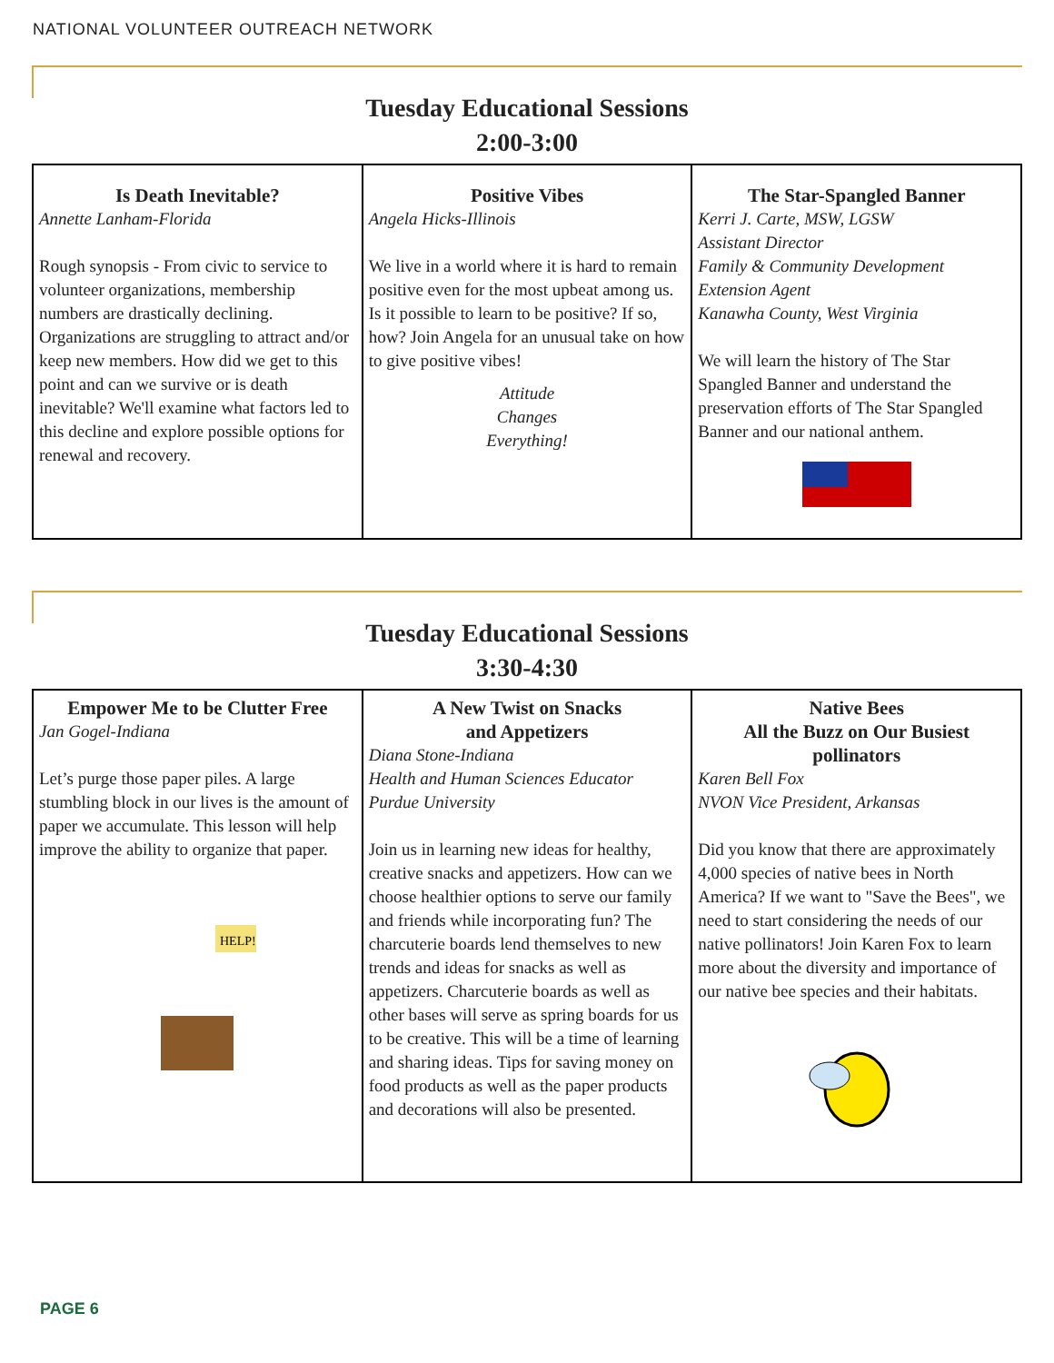NATIONAL VOLUNTEER OUTREACH NETWORK
Tuesday Educational Sessions
2:00-3:00
Is Death Inevitable?
Annette Lanham-Florida
Rough synopsis - From civic to service to volunteer organizations, membership numbers are drastically declining. Organizations are struggling to attract and/or keep new members. How did we get to this point and can we survive or is death inevitable? We'll examine what factors led to this decline and explore possible options for renewal and recovery.
Positive Vibes
Angela Hicks-Illinois
We live in a world where it is hard to remain positive even for the most upbeat among us. Is it possible to learn to be positive? If so, how? Join Angela for an unusual take on how to give positive vibes!
Attitude
Changes
Everything!
The Star-Spangled Banner
Kerri J. Carte, MSW, LGSW
Assistant Director
Family & Community Development
Extension Agent
Kanawha County, West Virginia
We will learn the history of The Star Spangled Banner and understand the preservation efforts of The Star Spangled Banner and our national anthem.
Tuesday Educational Sessions
3:30-4:30
Empower Me to be Clutter Free
Jan Gogel-Indiana
Let’s purge those paper piles. A large stumbling block in our lives is the amount of paper we accumulate. This lesson will help improve the ability to organize that paper.
HELP!
A New Twist on Snacks
and Appetizers
Diana Stone-Indiana
Health and Human Sciences Educator
Purdue University
Join us in learning new ideas for healthy, creative snacks and appetizers. How can we choose healthier options to serve our family and friends while incorporating fun? The charcuterie boards lend themselves to new trends and ideas for snacks as well as appetizers. Charcuterie boards as well as other bases will serve as spring boards for us to be creative. This will be a time of learning and sharing ideas. Tips for saving money on food products as well as the paper products and decorations will also be presented.
Native Bees
All the Buzz on Our Busiest
pollinators
Karen Bell Fox
NVON Vice President, Arkansas
Did you know that there are approximately 4,000 species of native bees in North America? If we want to "Save the Bees", we need to start considering the needs of our native pollinators! Join Karen Fox to learn more about the diversity and importance of our native bee species and their habitats.
PAGE 6